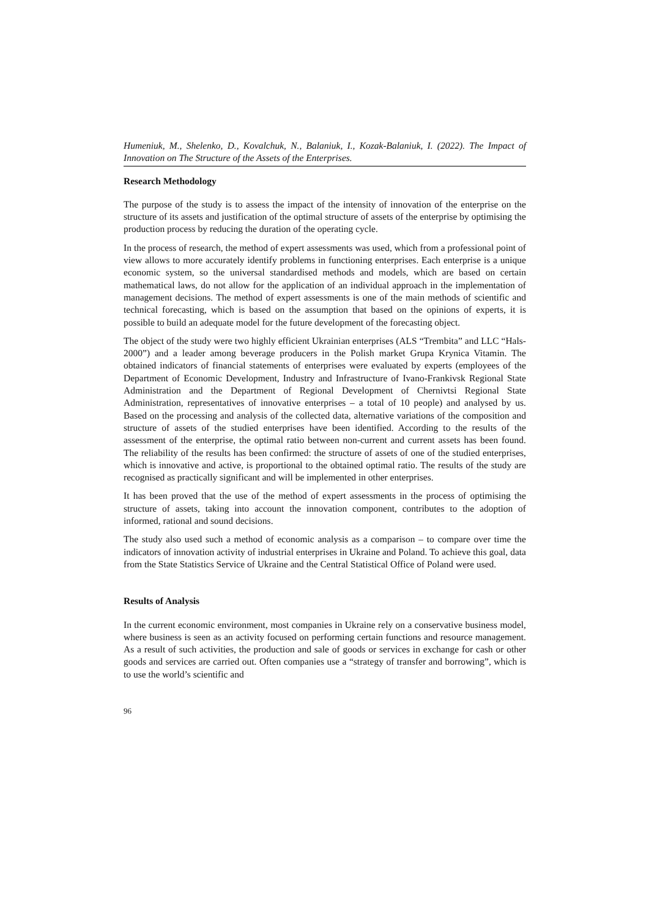Humeniuk, M., Shelenko, D., Kovalchuk, N., Balaniuk, I., Kozak-Balaniuk, I. (2022). The Impact of Innovation on The Structure of the Assets of the Enterprises.
Research Methodology
The purpose of the study is to assess the impact of the intensity of innovation of the enterprise on the structure of its assets and justification of the optimal structure of assets of the enterprise by optimising the production process by reducing the duration of the operating cycle.
In the process of research, the method of expert assessments was used, which from a professional point of view allows to more accurately identify problems in functioning enterprises. Each enterprise is a unique economic system, so the universal standardised methods and models, which are based on certain mathematical laws, do not allow for the application of an individual approach in the implementation of management decisions. The method of expert assessments is one of the main methods of scientific and technical forecasting, which is based on the assumption that based on the opinions of experts, it is possible to build an adequate model for the future development of the forecasting object.
The object of the study were two highly efficient Ukrainian enterprises (ALS “Trembita” and LLC “Hals-2000”) and a leader among beverage producers in the Polish market Grupa Krynica Vitamin. The obtained indicators of financial statements of enterprises were evaluated by experts (employees of the Department of Economic Development, Industry and Infrastructure of Ivano-Frankivsk Regional State Administration and the Department of Regional Development of Chernivtsi Regional State Administration, representatives of innovative enterprises – a total of 10 people) and analysed by us. Based on the processing and analysis of the collected data, alternative variations of the composition and structure of assets of the studied enterprises have been identified. According to the results of the assessment of the enterprise, the optimal ratio between non-current and current assets has been found. The reliability of the results has been confirmed: the structure of assets of one of the studied enterprises, which is innovative and active, is proportional to the obtained optimal ratio. The results of the study are recognised as practically significant and will be implemented in other enterprises.
It has been proved that the use of the method of expert assessments in the process of optimising the structure of assets, taking into account the innovation component, contributes to the adoption of informed, rational and sound decisions.
The study also used such a method of economic analysis as a comparison – to compare over time the indicators of innovation activity of industrial enterprises in Ukraine and Poland. To achieve this goal, data from the State Statistics Service of Ukraine and the Central Statistical Office of Poland were used.
Results of Analysis
In the current economic environment, most companies in Ukraine rely on a conservative business model, where business is seen as an activity focused on performing certain functions and resource management. As a result of such activities, the production and sale of goods or services in exchange for cash or other goods and services are carried out. Often companies use a “strategy of transfer and borrowing”, which is to use the world’s scientific and
96